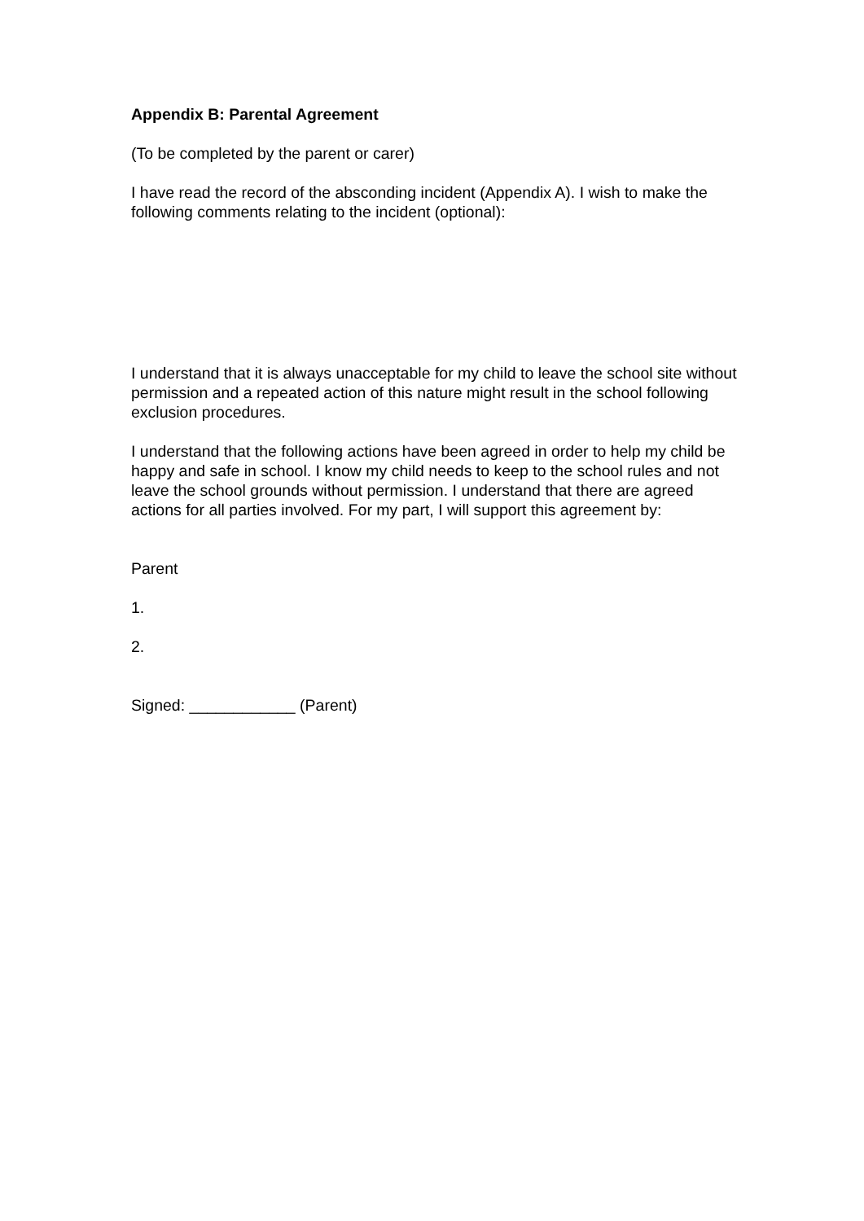Appendix B: Parental Agreement
(To be completed by the parent or carer)
I have read the record of the absconding incident (Appendix A). I wish to make the following comments relating to the incident (optional):
I understand that it is always unacceptable for my child to leave the school site without permission and a repeated action of this nature might result in the school following exclusion procedures.
I understand that the following actions have been agreed in order to help my child be happy and safe in school. I know my child needs to keep to the school rules and not leave the school grounds without permission. I understand that there are agreed actions for all parties involved. For my part, I will support this agreement by:
Parent
1.
2.
Signed: ____________ (Parent)